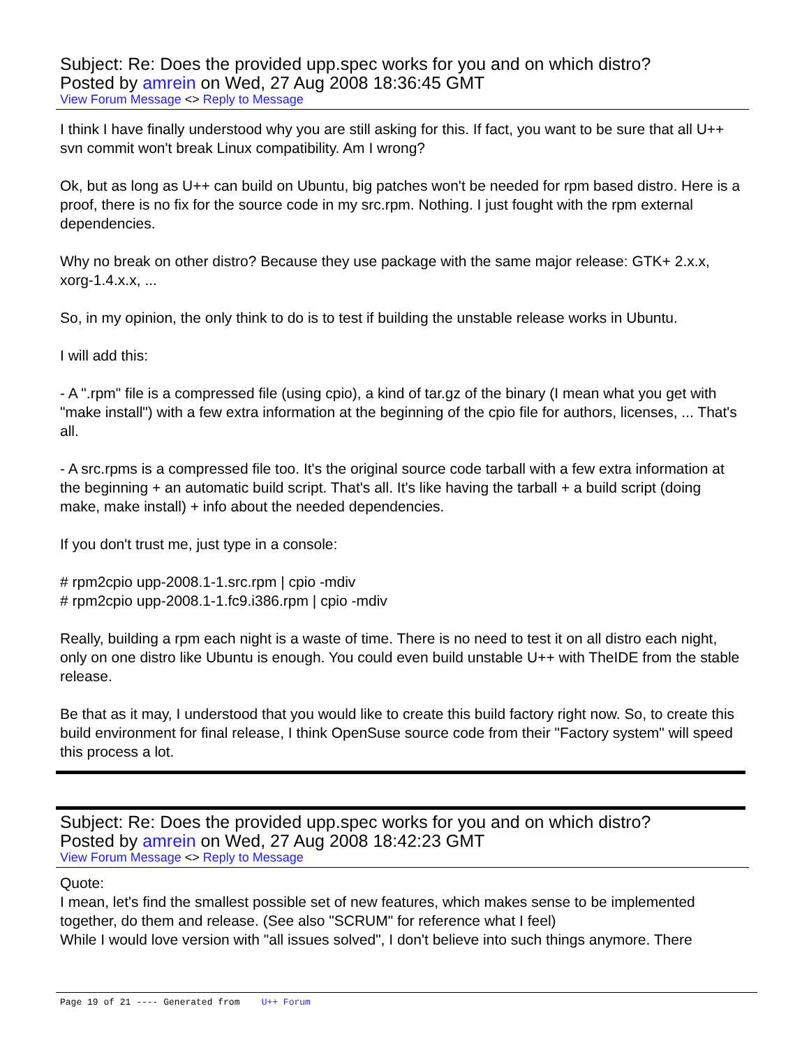Subject: Re: Does the provided upp.spec works for you and on which distro?
Posted by amrein on Wed, 27 Aug 2008 18:36:45 GMT
View Forum Message <> Reply to Message
I think I have finally understood why you are still asking for this. If fact, you want to be sure that all U++ svn commit won't break Linux compatibility. Am I wrong?
Ok, but as long as U++ can build on Ubuntu, big patches won't be needed for rpm based distro. Here is a proof, there is no fix for the source code in my src.rpm. Nothing. I just fought with the rpm external dependencies.
Why no break on other distro? Because they use package with the same major release: GTK+ 2.x.x, xorg-1.4.x.x, ...
So, in my opinion, the only think to do is to test if building the unstable release works in Ubuntu.
I will add this:
- A ".rpm" file is a compressed file (using cpio), a kind of tar.gz of the binary (I mean what you get with "make install") with a few extra information at the beginning of the cpio file for authors, licenses, ... That's all.
- A src.rpms is a compressed file too. It's the original source code tarball with a few extra information at the beginning + an automatic build script. That's all. It's like having the tarball + a build script (doing make, make install) + info about the needed dependencies.
If you don't trust me, just type in a console:
# rpm2cpio upp-2008.1-1.src.rpm | cpio -mdiv
# rpm2cpio upp-2008.1-1.fc9.i386.rpm | cpio -mdiv
Really, building a rpm each night is a waste of time. There is no need to test it on all distro each night, only on one distro like Ubuntu is enough. You could even build unstable U++ with TheIDE from the stable release.
Be that as it may, I understood that you would like to create this build factory right now. So, to create this build environment for final release, I think OpenSuse source code from their "Factory system" will speed this process a lot.
Subject: Re: Does the provided upp.spec works for you and on which distro?
Posted by amrein on Wed, 27 Aug 2008 18:42:23 GMT
View Forum Message <> Reply to Message
Quote:
I mean, let's find the smallest possible set of new features, which makes sense to be implemented together, do them and release. (See also "SCRUM" for reference what I feel)
While I would love version with "all issues solved", I don't believe into such things anymore. There
Page 19 of 21 ---- Generated from U++ Forum